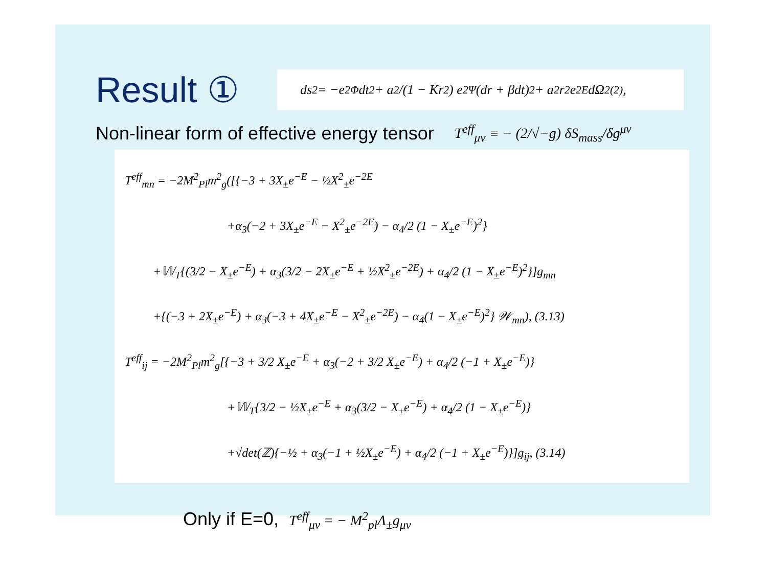Result ①
ds<sup>2</sup> = −e<sup>2Φ</sup>dt<sup>2</sup> + a<sup>2</sup>/(1 − Kr<sup>2</sup>) e<sup>2Ψ</sup>(dr + βdt)<sup>2</sup> + a<sup>2</sup>r<sup>2</sup>e<sup>2E</sup>dΩ<sup>2</sup><sub>(2)</sub>,
Non-linear form of effective energy tensor T<sup>eff</sup><sub>μν</sub> ≡ − (2/√−g) δS<sub>mass</sub>/δg<sup>μν</sup>
T<sup>eff</sup><sub>mn</sub> = −2M<sup>2</sup><sub>Pl</sub>m<sup>2</sup><sub>g</sub>([{−3 + 3X<sub>±</sub>e<sup>−E</sup> − ½X<sup>2</sup><sub>±</sub>e<sup>−2E</sup>
+α<sub>3</sub>(−2 + 3X<sub>±</sub>e<sup>−E</sup> − X<sup>2</sup><sub>±</sub>e<sup>−2E</sup>) − α<sub>4</sub>/2 (1 − X<sub>±</sub>e<sup>−E</sup>)<sup>2</sup>}
+𝕎<sub>T</sub>{(3/2 − X<sub>±</sub>e<sup>−E</sup>) + α<sub>3</sub>(3/2 − 2X<sub>±</sub>e<sup>−E</sup> + ½X<sup>2</sup><sub>±</sub>e<sup>−2E</sup>) + α<sub>4</sub>/2 (1 − X<sub>±</sub>e<sup>−E</sup>)<sup>2</sup>}]g<sub>mn</sub>
+{(−3 + 2X<sub>±</sub>e<sup>−E</sup>) + α<sub>3</sub>(−3 + 4X<sub>±</sub>e<sup>−E</sup> − X<sup>2</sup><sub>±</sub>e<sup>−2E</sup>) − α<sub>4</sub>(1 − X<sub>±</sub>e<sup>−E</sup>)<sup>2</sup>} 𝒲<sub>mn</sub>), (3.13)
T<sup>eff</sup><sub>ij</sub> = −2M<sup>2</sup><sub>Pl</sub>m<sup>2</sup><sub>g</sub>[{−3 + 3/2 X<sub>±</sub>e<sup>−E</sup> + α<sub>3</sub>(−2 + 3/2 X<sub>±</sub>e<sup>−E</sup>) + α<sub>4</sub>/2 (−1 + X<sub>±</sub>e<sup>−E</sup>)}
+𝕎<sub>T</sub>{3/2 − ½X<sub>±</sub>e<sup>−E</sup> + α<sub>3</sub>(3/2 − X<sub>±</sub>e<sup>−E</sup>) + α<sub>4</sub>/2 (1 − X<sub>±</sub>e<sup>−E</sup>)}
+√det(ℤ){−½ + α<sub>3</sub>(−1 + ½X<sub>±</sub>e<sup>−E</sup>) + α<sub>4</sub>/2 (−1 + X<sub>±</sub>e<sup>−E</sup>)}]g<sub>ij</sub>, (3.14)
Only if E=0, T<sup>eff</sup><sub>μν</sub> = − M<sup>2</sup><sub>pl</sub>Λ<sub>±</sub>g<sub>μν</sub>